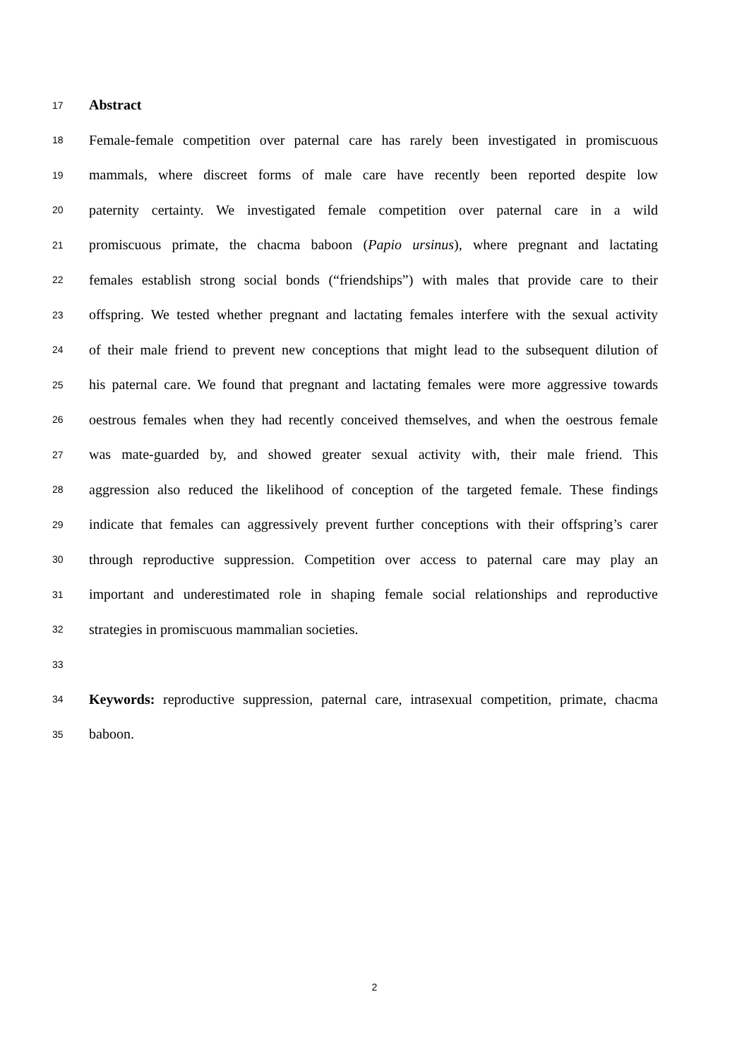17 Abstract
18 Female-female competition over paternal care has rarely been investigated in promiscuous
19 mammals, where discreet forms of male care have recently been reported despite low
20 paternity certainty. We investigated female competition over paternal care in a wild
21 promiscuous primate, the chacma baboon (Papio ursinus), where pregnant and lactating
22 females establish strong social bonds (“friendships”) with males that provide care to their
23 offspring. We tested whether pregnant and lactating females interfere with the sexual activity
24 of their male friend to prevent new conceptions that might lead to the subsequent dilution of
25 his paternal care. We found that pregnant and lactating females were more aggressive towards
26 oestrous females when they had recently conceived themselves, and when the oestrous female
27 was mate-guarded by, and showed greater sexual activity with, their male friend. This
28 aggression also reduced the likelihood of conception of the targeted female. These findings
29 indicate that females can aggressively prevent further conceptions with their offspring’s carer
30 through reproductive suppression. Competition over access to paternal care may play an
31 important and underestimated role in shaping female social relationships and reproductive
32 strategies in promiscuous mammalian societies.
33
34 Keywords: reproductive suppression, paternal care, intrasexual competition, primate, chacma
35 baboon.
2